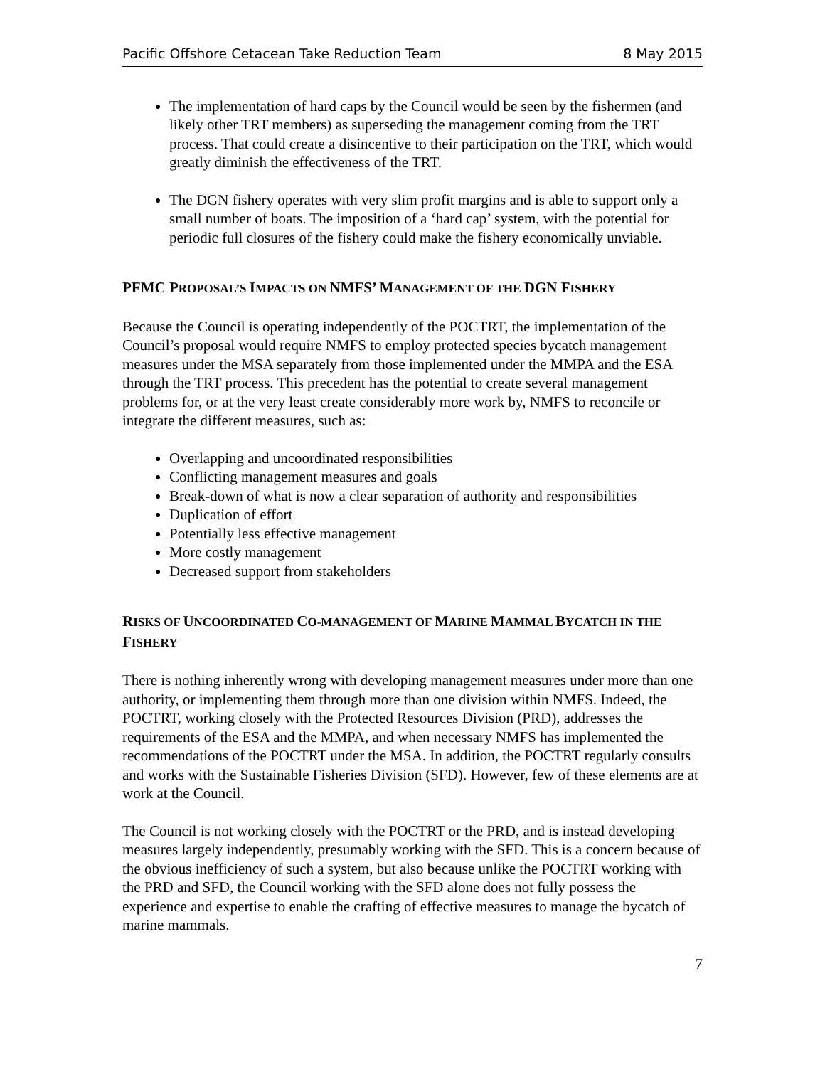Pacific Offshore Cetacean Take Reduction Team 8 May 2015
The implementation of hard caps by the Council would be seen by the fishermen (and likely other TRT members) as superseding the management coming from the TRT process. That could create a disincentive to their participation on the TRT, which would greatly diminish the effectiveness of the TRT.
The DGN fishery operates with very slim profit margins and is able to support only a small number of boats. The imposition of a ‘hard cap’ system, with the potential for periodic full closures of the fishery could make the fishery economically unviable.
PFMC PROPOSAL’S IMPACTS ON NMFS’ MANAGEMENT OF THE DGN FISHERY
Because the Council is operating independently of the POCTRT, the implementation of the Council’s proposal would require NMFS to employ protected species bycatch management measures under the MSA separately from those implemented under the MMPA and the ESA through the TRT process. This precedent has the potential to create several management problems for, or at the very least create considerably more work by, NMFS to reconcile or integrate the different measures, such as:
Overlapping and uncoordinated responsibilities
Conflicting management measures and goals
Break-down of what is now a clear separation of authority and responsibilities
Duplication of effort
Potentially less effective management
More costly management
Decreased support from stakeholders
RISKS OF UNCOORDINATED CO-MANAGEMENT OF MARINE MAMMAL BYCATCH IN THE FISHERY
There is nothing inherently wrong with developing management measures under more than one authority, or implementing them through more than one division within NMFS. Indeed, the POCTRT, working closely with the Protected Resources Division (PRD), addresses the requirements of the ESA and the MMPA, and when necessary NMFS has implemented the recommendations of the POCTRT under the MSA. In addition, the POCTRT regularly consults and works with the Sustainable Fisheries Division (SFD). However, few of these elements are at work at the Council.
The Council is not working closely with the POCTRT or the PRD, and is instead developing measures largely independently, presumably working with the SFD. This is a concern because of the obvious inefficiency of such a system, but also because unlike the POCTRT working with the PRD and SFD, the Council working with the SFD alone does not fully possess the experience and expertise to enable the crafting of effective measures to manage the bycatch of marine mammals.
7